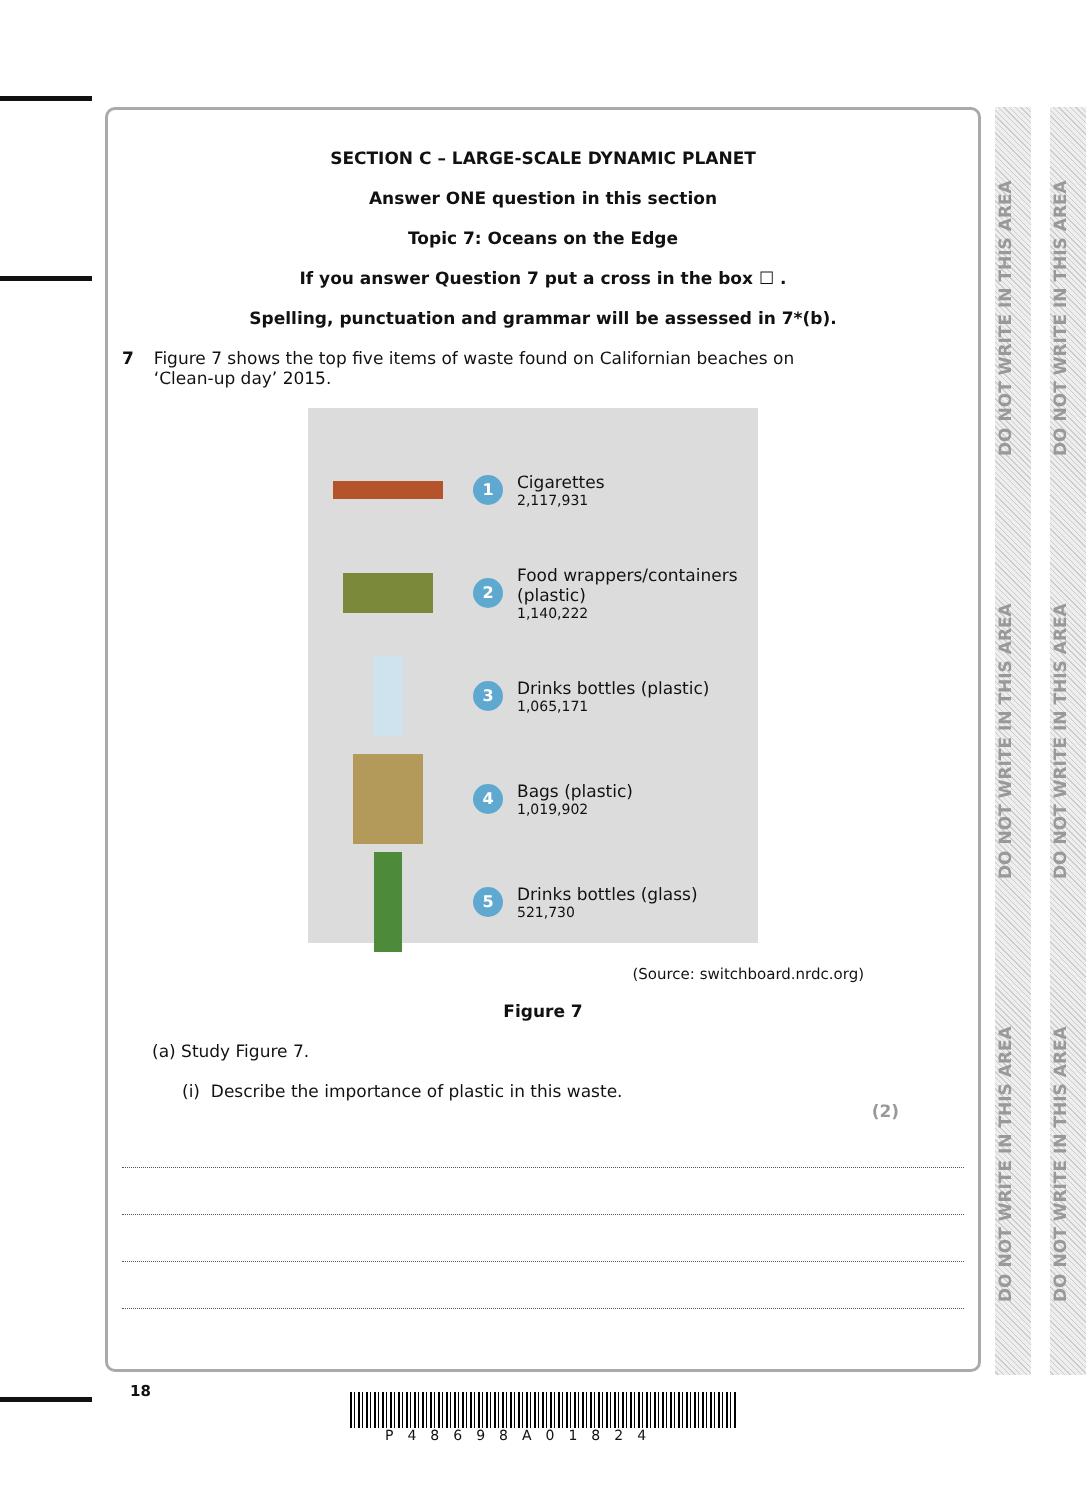SECTION C – LARGE-SCALE DYNAMIC PLANET
Answer ONE question in this section
Topic 7: Oceans on the Edge
If you answer Question 7 put a cross in the box ☐ .
Spelling, punctuation and grammar will be assessed in 7*(b).
7 Figure 7 shows the top five items of waste found on Californian beaches on
‘Clean-up day’ 2015.
1
Cigarettes
2,117,931
2
Food wrappers/containers
(plastic)
1,140,222
3
Drinks bottles (plastic)
1,065,171
4
Bags (plastic)
1,019,902
5
Drinks bottles (glass)
521,730
(Source: switchboard.nrdc.org)
Figure 7
(a) Study Figure 7.
(i) Describe the importance of plastic in this waste.
(2)
18
P48698A01824
DO NOT WRITE IN THIS AREA DO NOT WRITE IN THIS AREA DO NOT WRITE IN THIS AREA
DO NOT WRITE IN THIS AREA DO NOT WRITE IN THIS AREA DO NOT WRITE IN THIS AREA